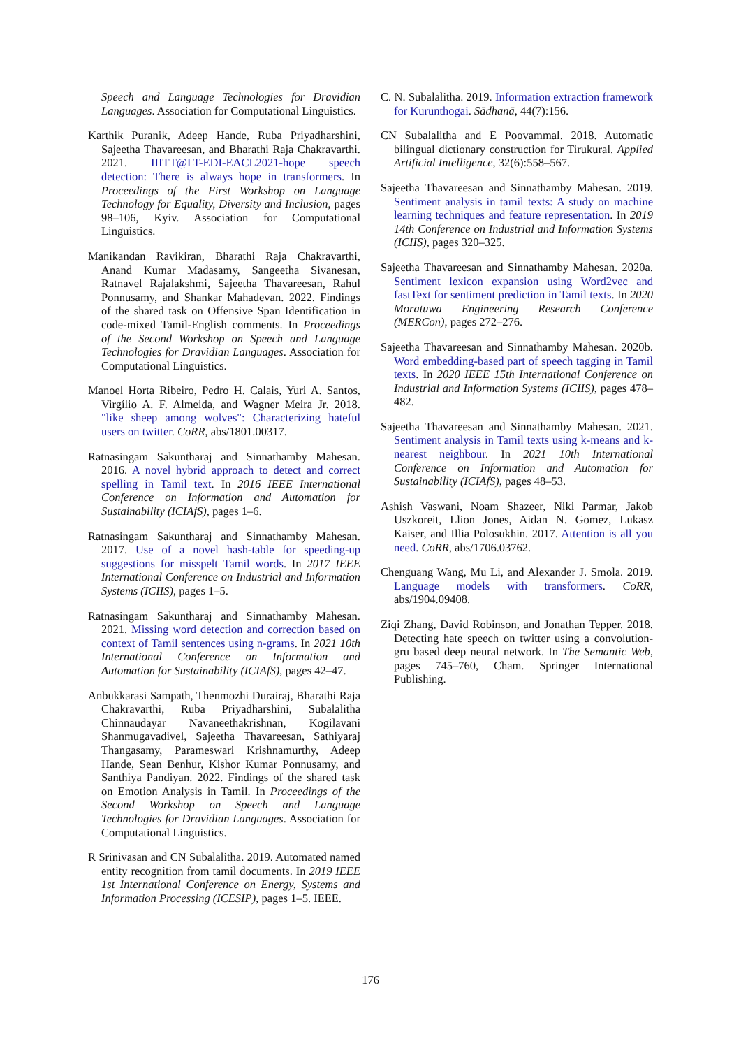Speech and Language Technologies for Dravidian Languages. Association for Computational Linguistics.
Karthik Puranik, Adeep Hande, Ruba Priyadharshini, Sajeetha Thavareesan, and Bharathi Raja Chakravarthi. 2021. IIITT@LT-EDI-EACL2021-hope speech detection: There is always hope in transformers. In Proceedings of the First Workshop on Language Technology for Equality, Diversity and Inclusion, pages 98–106, Kyiv. Association for Computational Linguistics.
Manikandan Ravikiran, Bharathi Raja Chakravarthi, Anand Kumar Madasamy, Sangeetha Sivanesan, Ratnavel Rajalakshmi, Sajeetha Thavareesan, Rahul Ponnusamy, and Shankar Mahadevan. 2022. Findings of the shared task on Offensive Span Identification in code-mixed Tamil-English comments. In Proceedings of the Second Workshop on Speech and Language Technologies for Dravidian Languages. Association for Computational Linguistics.
Manoel Horta Ribeiro, Pedro H. Calais, Yuri A. Santos, Virgílio A. F. Almeida, and Wagner Meira Jr. 2018. "like sheep among wolves": Characterizing hateful users on twitter. CoRR, abs/1801.00317.
Ratnasingam Sakuntharaj and Sinnathamby Mahesan. 2016. A novel hybrid approach to detect and correct spelling in Tamil text. In 2016 IEEE International Conference on Information and Automation for Sustainability (ICIAfS), pages 1–6.
Ratnasingam Sakuntharaj and Sinnathamby Mahesan. 2017. Use of a novel hash-table for speeding-up suggestions for misspelt Tamil words. In 2017 IEEE International Conference on Industrial and Information Systems (ICIIS), pages 1–5.
Ratnasingam Sakuntharaj and Sinnathamby Mahesan. 2021. Missing word detection and correction based on context of Tamil sentences using n-grams. In 2021 10th International Conference on Information and Automation for Sustainability (ICIAfS), pages 42–47.
Anbukkarasi Sampath, Thenmozhi Durairaj, Bharathi Raja Chakravarthi, Ruba Priyadharshini, Subalalitha Chinnaudayar Navaneethakrishnan, Kogilavani Shanmugavadivel, Sajeetha Thavareesan, Sathiyaraj Thangasamy, Parameswari Krishnamurthy, Adeep Hande, Sean Benhur, Kishor Kumar Ponnusamy, and Santhiya Pandiyan. 2022. Findings of the shared task on Emotion Analysis in Tamil. In Proceedings of the Second Workshop on Speech and Language Technologies for Dravidian Languages. Association for Computational Linguistics.
R Srinivasan and CN Subalalitha. 2019. Automated named entity recognition from tamil documents. In 2019 IEEE 1st International Conference on Energy, Systems and Information Processing (ICESIP), pages 1–5. IEEE.
C. N. Subalalitha. 2019. Information extraction framework for Kurunthogai. Sādhanā, 44(7):156.
CN Subalalitha and E Poovammal. 2018. Automatic bilingual dictionary construction for Tirukural. Applied Artificial Intelligence, 32(6):558–567.
Sajeetha Thavareesan and Sinnathamby Mahesan. 2019. Sentiment analysis in tamil texts: A study on machine learning techniques and feature representation. In 2019 14th Conference on Industrial and Information Systems (ICIIS), pages 320–325.
Sajeetha Thavareesan and Sinnathamby Mahesan. 2020a. Sentiment lexicon expansion using Word2vec and fastText for sentiment prediction in Tamil texts. In 2020 Moratuwa Engineering Research Conference (MERCon), pages 272–276.
Sajeetha Thavareesan and Sinnathamby Mahesan. 2020b. Word embedding-based part of speech tagging in Tamil texts. In 2020 IEEE 15th International Conference on Industrial and Information Systems (ICIIS), pages 478–482.
Sajeetha Thavareesan and Sinnathamby Mahesan. 2021. Sentiment analysis in Tamil texts using k-means and k-nearest neighbour. In 2021 10th International Conference on Information and Automation for Sustainability (ICIAfS), pages 48–53.
Ashish Vaswani, Noam Shazeer, Niki Parmar, Jakob Uszkoreit, Llion Jones, Aidan N. Gomez, Lukasz Kaiser, and Illia Polosukhin. 2017. Attention is all you need. CoRR, abs/1706.03762.
Chenguang Wang, Mu Li, and Alexander J. Smola. 2019. Language models with transformers. CoRR, abs/1904.09408.
Ziqi Zhang, David Robinson, and Jonathan Tepper. 2018. Detecting hate speech on twitter using a convolution-gru based deep neural network. In The Semantic Web, pages 745–760, Cham. Springer International Publishing.
176